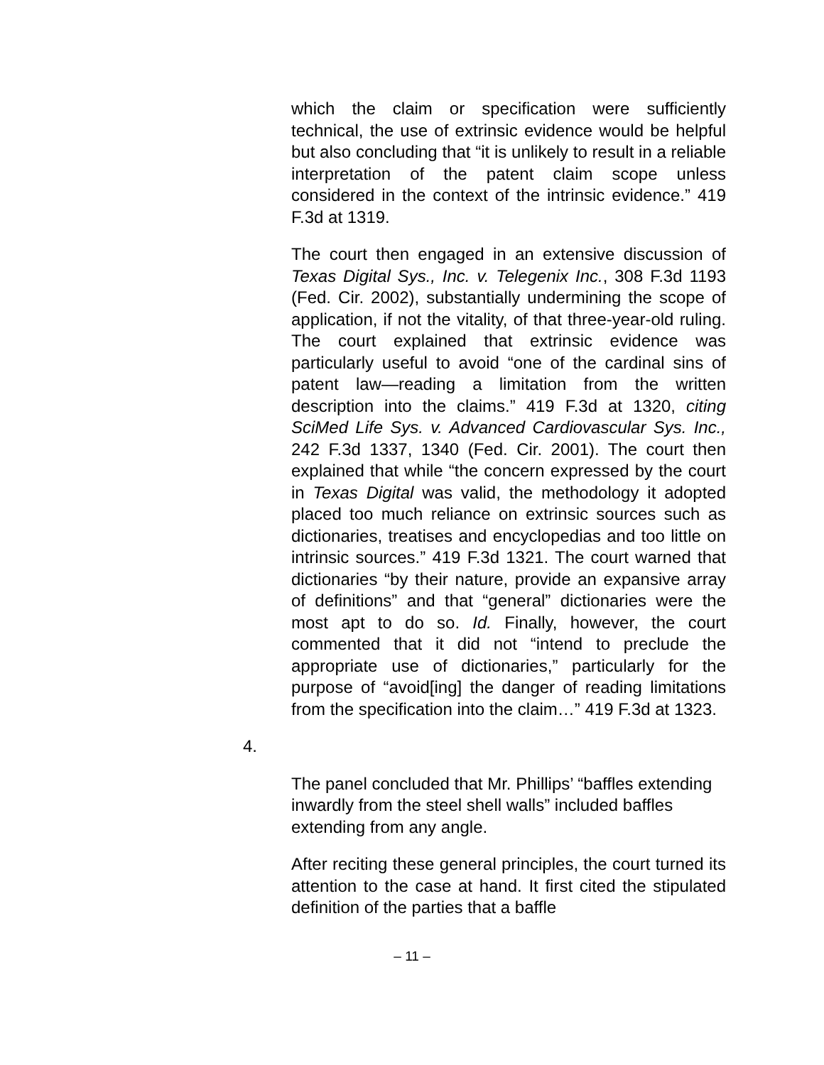which the claim or specification were sufficiently technical, the use of extrinsic evidence would be helpful but also concluding that “it is unlikely to result in a reliable interpretation of the patent claim scope unless considered in the context of the intrinsic evidence.” 419 F.3d at 1319.
The court then engaged in an extensive discussion of Texas Digital Sys., Inc. v. Telegenix Inc., 308 F.3d 1193 (Fed. Cir. 2002), substantially undermining the scope of application, if not the vitality, of that three-year-old ruling. The court explained that extrinsic evidence was particularly useful to avoid “one of the cardinal sins of patent law—reading a limitation from the written description into the claims.” 419 F.3d at 1320, citing SciMed Life Sys. v. Advanced Cardiovascular Sys. Inc., 242 F.3d 1337, 1340 (Fed. Cir. 2001). The court then explained that while “the concern expressed by the court in Texas Digital was valid, the methodology it adopted placed too much reliance on extrinsic sources such as dictionaries, treatises and encyclopedias and too little on intrinsic sources.” 419 F.3d 1321. The court warned that dictionaries “by their nature, provide an expansive array of definitions” and that “general” dictionaries were the most apt to do so. Id. Finally, however, the court commented that it did not “intend to preclude the appropriate use of dictionaries,” particularly for the purpose of “avoid[ing] the danger of reading limitations from the specification into the claim…” 419 F.3d at 1323.
4.
The panel concluded that Mr. Phillips’ “baffles extending inwardly from the steel shell walls” included baffles extending from any angle.
After reciting these general principles, the court turned its attention to the case at hand. It first cited the stipulated definition of the parties that a baffle
– 11 –